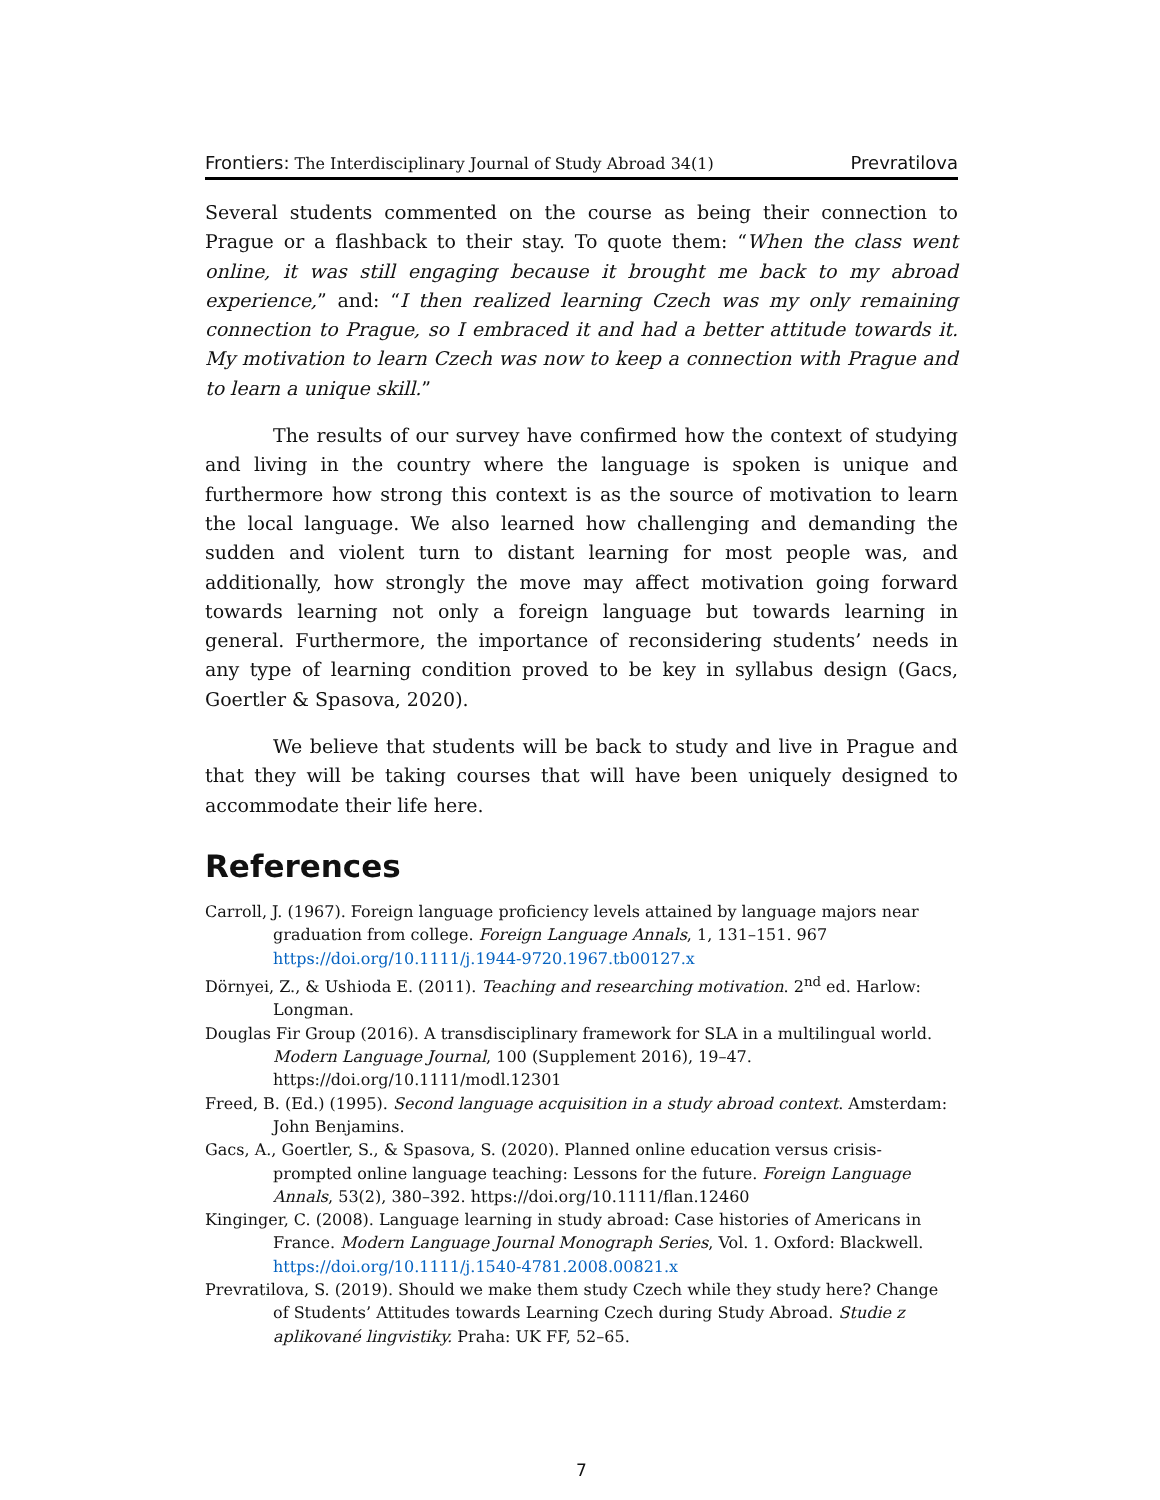Frontiers: The Interdisciplinary Journal of Study Abroad 34(1) Prevratilova
Several students commented on the course as being their connection to Prague or a flashback to their stay. To quote them: “When the class went online, it was still engaging because it brought me back to my abroad experience,” and: “I then realized learning Czech was my only remaining connection to Prague, so I embraced it and had a better attitude towards it. My motivation to learn Czech was now to keep a connection with Prague and to learn a unique skill.”
The results of our survey have confirmed how the context of studying and living in the country where the language is spoken is unique and furthermore how strong this context is as the source of motivation to learn the local language. We also learned how challenging and demanding the sudden and violent turn to distant learning for most people was, and additionally, how strongly the move may affect motivation going forward towards learning not only a foreign language but towards learning in general. Furthermore, the importance of reconsidering students’ needs in any type of learning condition proved to be key in syllabus design (Gacs, Goertler & Spasova, 2020).
We believe that students will be back to study and live in Prague and that they will be taking courses that will have been uniquely designed to accommodate their life here.
References
Carroll, J. (1967). Foreign language proficiency levels attained by language majors near graduation from college. Foreign Language Annals, 1, 131–151. 967 https://doi.org/10.1111/j.1944-9720.1967.tb00127.x
Dörnyei, Z., & Ushioda E. (2011). Teaching and researching motivation. 2<sup>nd</sup> ed. Harlow: Longman.
Douglas Fir Group (2016). A transdisciplinary framework for SLA in a multilingual world. Modern Language Journal, 100 (Supplement 2016), 19–47. https://doi.org/10.1111/modl.12301
Freed, B. (Ed.) (1995). Second language acquisition in a study abroad context. Amsterdam: John Benjamins.
Gacs, A., Goertler, S., & Spasova, S. (2020). Planned online education versus crisis-prompted online language teaching: Lessons for the future. Foreign Language Annals, 53(2), 380–392. https://doi.org/10.1111/flan.12460
Kinginger, C. (2008). Language learning in study abroad: Case histories of Americans in France. Modern Language Journal Monograph Series, Vol. 1. Oxford: Blackwell. https://doi.org/10.1111/j.1540-4781.2008.00821.x
Prevratilova, S. (2019). Should we make them study Czech while they study here? Change of Students’ Attitudes towards Learning Czech during Study Abroad. Studie z aplikované lingvistiky. Praha: UK FF, 52–65.
7